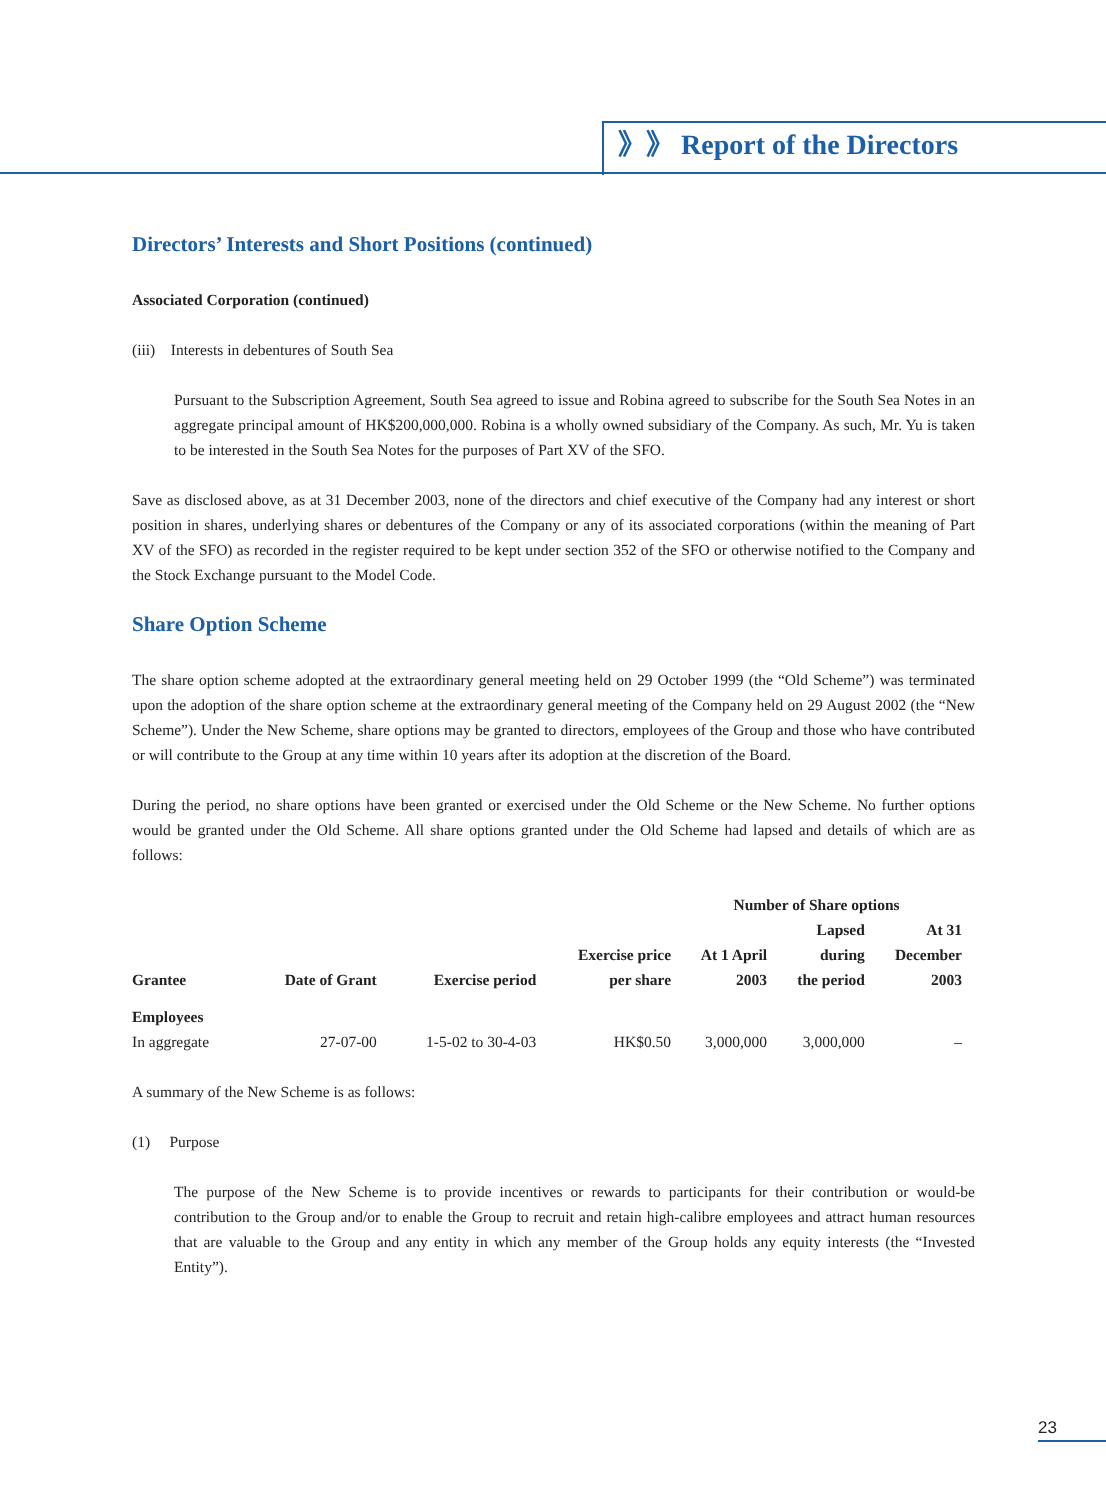》》 Report of the Directors
Directors’ Interests and Short Positions (continued)
Associated Corporation (continued)
(iii) Interests in debentures of South Sea
Pursuant to the Subscription Agreement, South Sea agreed to issue and Robina agreed to subscribe for the South Sea Notes in an aggregate principal amount of HK$200,000,000. Robina is a wholly owned subsidiary of the Company. As such, Mr. Yu is taken to be interested in the South Sea Notes for the purposes of Part XV of the SFO.
Save as disclosed above, as at 31 December 2003, none of the directors and chief executive of the Company had any interest or short position in shares, underlying shares or debentures of the Company or any of its associated corporations (within the meaning of Part XV of the SFO) as recorded in the register required to be kept under section 352 of the SFO or otherwise notified to the Company and the Stock Exchange pursuant to the Model Code.
Share Option Scheme
The share option scheme adopted at the extraordinary general meeting held on 29 October 1999 (the “Old Scheme”) was terminated upon the adoption of the share option scheme at the extraordinary general meeting of the Company held on 29 August 2002 (the “New Scheme”). Under the New Scheme, share options may be granted to directors, employees of the Group and those who have contributed or will contribute to the Group at any time within 10 years after its adoption at the discretion of the Board.
During the period, no share options have been granted or exercised under the Old Scheme or the New Scheme. No further options would be granted under the Old Scheme. All share options granted under the Old Scheme had lapsed and details of which are as follows:
| | | | | Number of Share options | | |
| --- | --- | --- | --- | --- | --- | --- |
| Grantee | Date of Grant | Exercise period | Exercise price per share | At 1 April 2003 | Lapsed during the period | At 31 December 2003 |
| Employees | | | | | | |
| In aggregate | 27-07-00 | 1-5-02 to 30-4-03 | HK$0.50 | 3,000,000 | 3,000,000 | – |
A summary of the New Scheme is as follows:
(1) Purpose
The purpose of the New Scheme is to provide incentives or rewards to participants for their contribution or would-be contribution to the Group and/or to enable the Group to recruit and retain high-calibre employees and attract human resources that are valuable to the Group and any entity in which any member of the Group holds any equity interests (the “Invested Entity”).
23